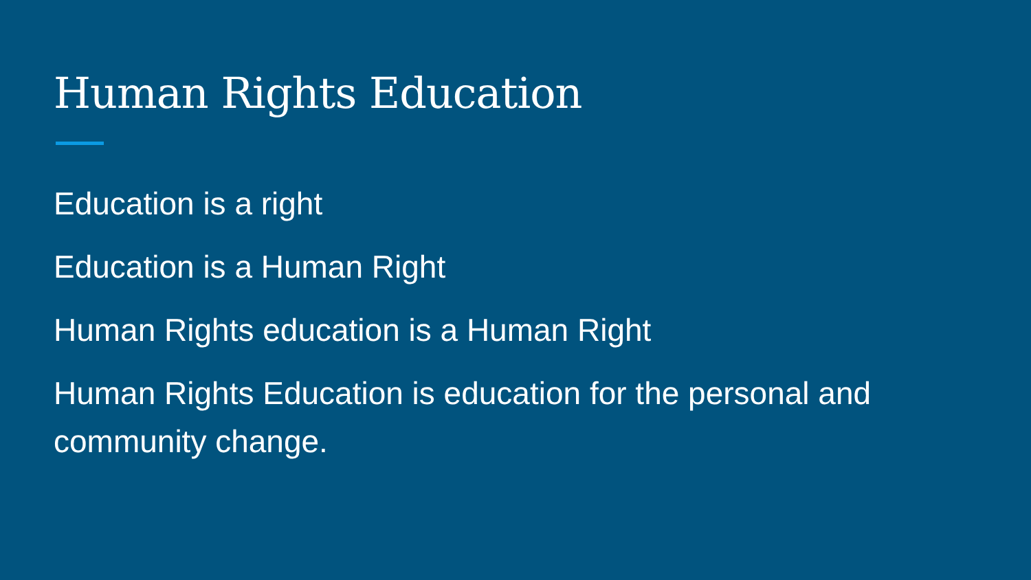Human Rights Education
Education is a right
Education is a Human Right
Human Rights education is a Human Right
Human Rights Education is education for the personal and community change.